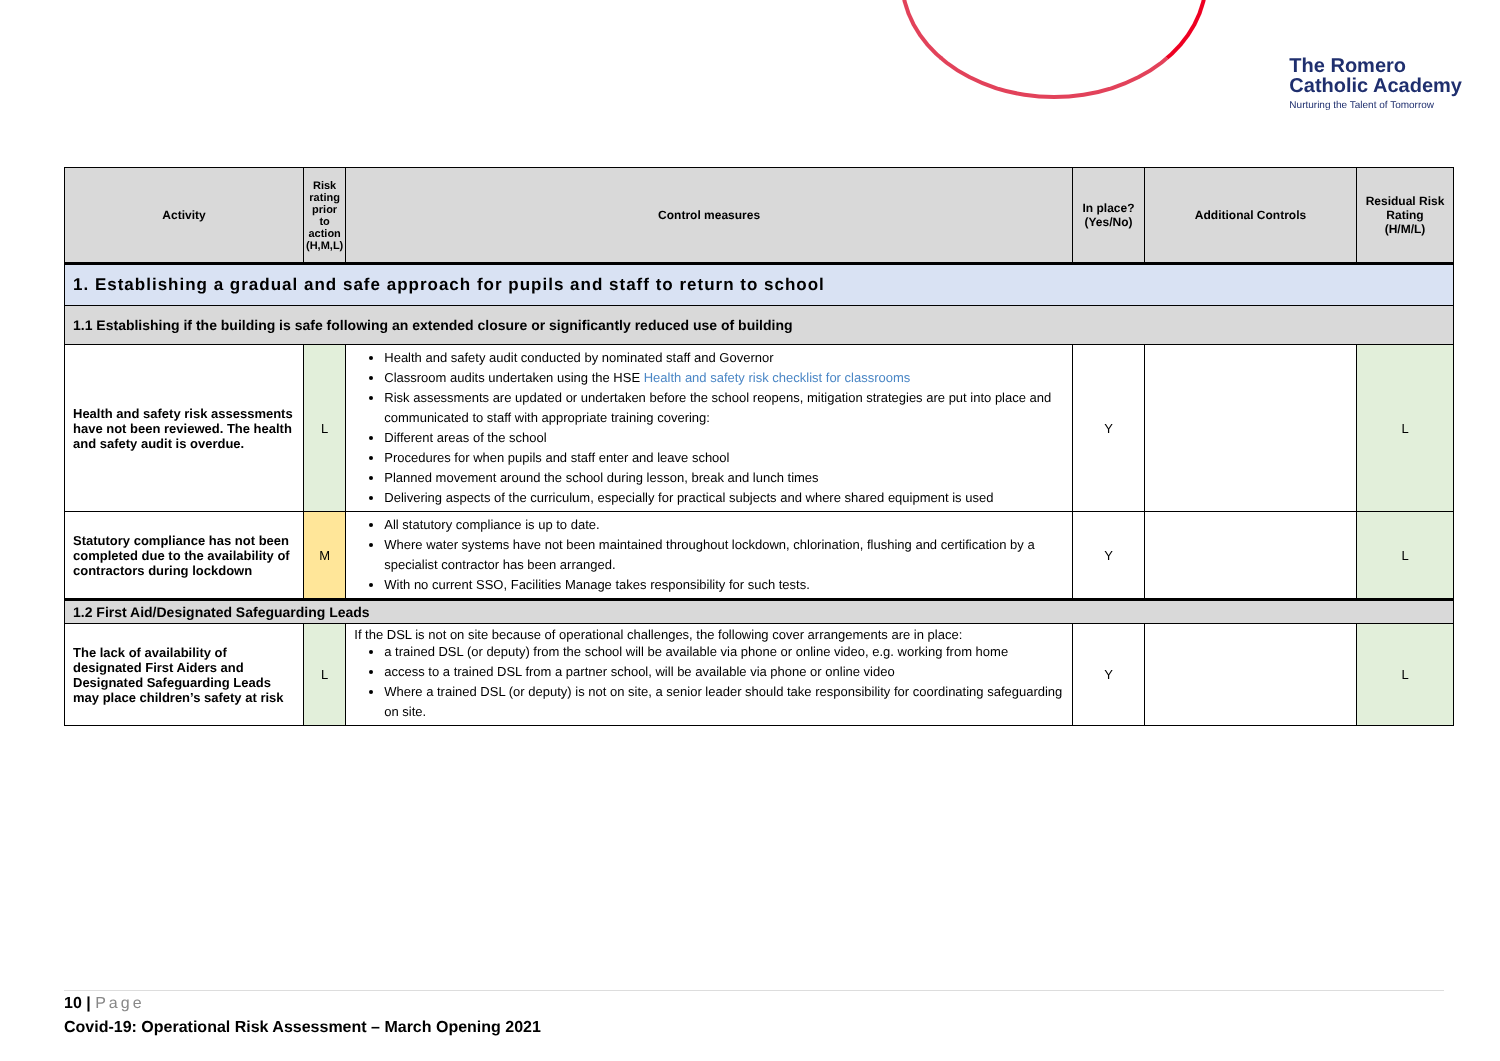The Romero
Catholic Academy
Nurturing the Talent of Tomorrow
| Activity | Risk rating prior to action (H,M,L) | Control measures | In place? (Yes/No) | Additional Controls | Residual Risk Rating (H/M/L) |
| --- | --- | --- | --- | --- | --- |
| 1. Establishing a gradual and safe approach for pupils and staff to return to school | | | | | |
| 1.1 Establishing if the building is safe following an extended closure or significantly reduced use of building | | | | | |
| Health and safety risk assessments have not been reviewed. The health and safety audit is overdue. | L | Health and safety audit conducted by nominated staff and Governor Classroom audits undertaken using the HSE Health and safety risk checklist for classrooms Risk assessments are updated or undertaken before the school reopens, mitigation strategies are put into place and communicated to staff with appropriate training covering: Different areas of the school Procedures for when pupils and staff enter and leave school Planned movement around the school during lesson, break and lunch times Delivering aspects of the curriculum, especially for practical subjects and where shared equipment is used | Y | | L |
| Statutory compliance has not been completed due to the availability of contractors during lockdown | M | All statutory compliance is up to date. Where water systems have not been maintained throughout lockdown, chlorination, flushing and certification by a specialist contractor has been arranged. With no current SSO, Facilities Manage takes responsibility for such tests. | Y | | L |
| 1.2 First Aid/Designated Safeguarding Leads | | | | | |
| The lack of availability of designated First Aiders and Designated Safeguarding Leads may place children’s safety at risk | L | If the DSL is not on site because of operational challenges, the following cover arrangements are in place: a trained DSL (or deputy) from the school will be available via phone or online video, e.g. working from home access to a trained DSL from a partner school, will be available via phone or online video Where a trained DSL (or deputy) is not on site, a senior leader should take responsibility for coordinating safeguarding on site. | Y | | L |
10 | Page
Covid-19: Operational Risk Assessment – March Opening 2021